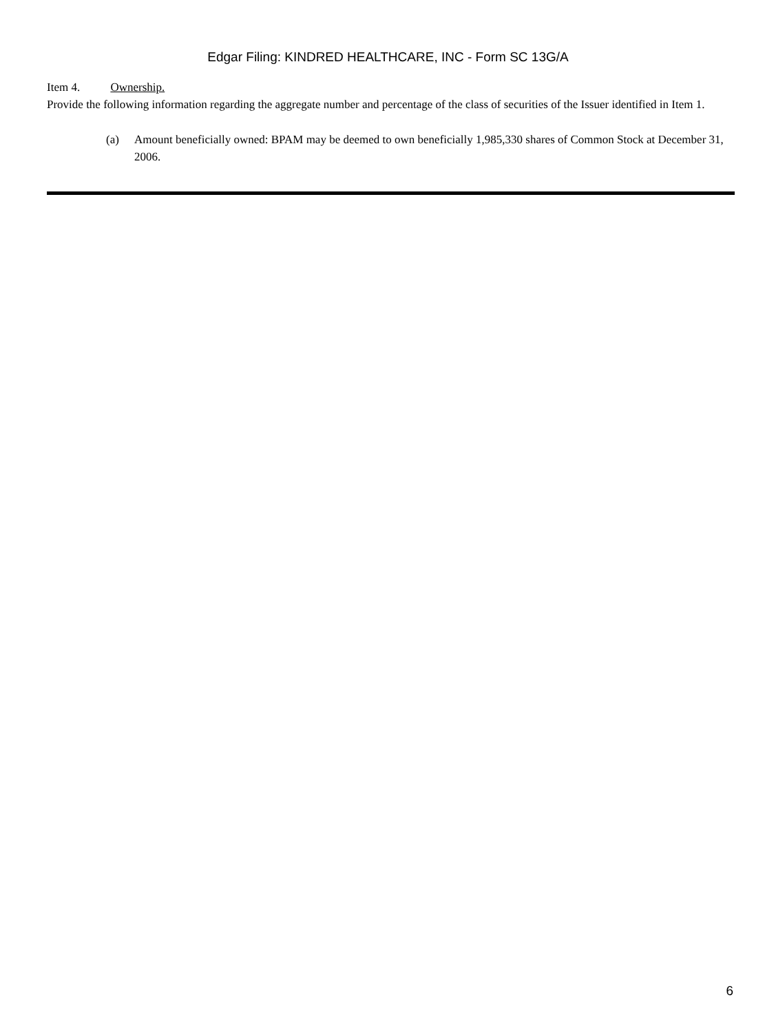Edgar Filing: KINDRED HEALTHCARE, INC - Form SC 13G/A
Item 4. Ownership.
Provide the following information regarding the aggregate number and percentage of the class of securities of the Issuer identified in Item 1.
(a) Amount beneficially owned: BPAM may be deemed to own beneficially 1,985,330 shares of Common Stock at December 31, 2006.
6